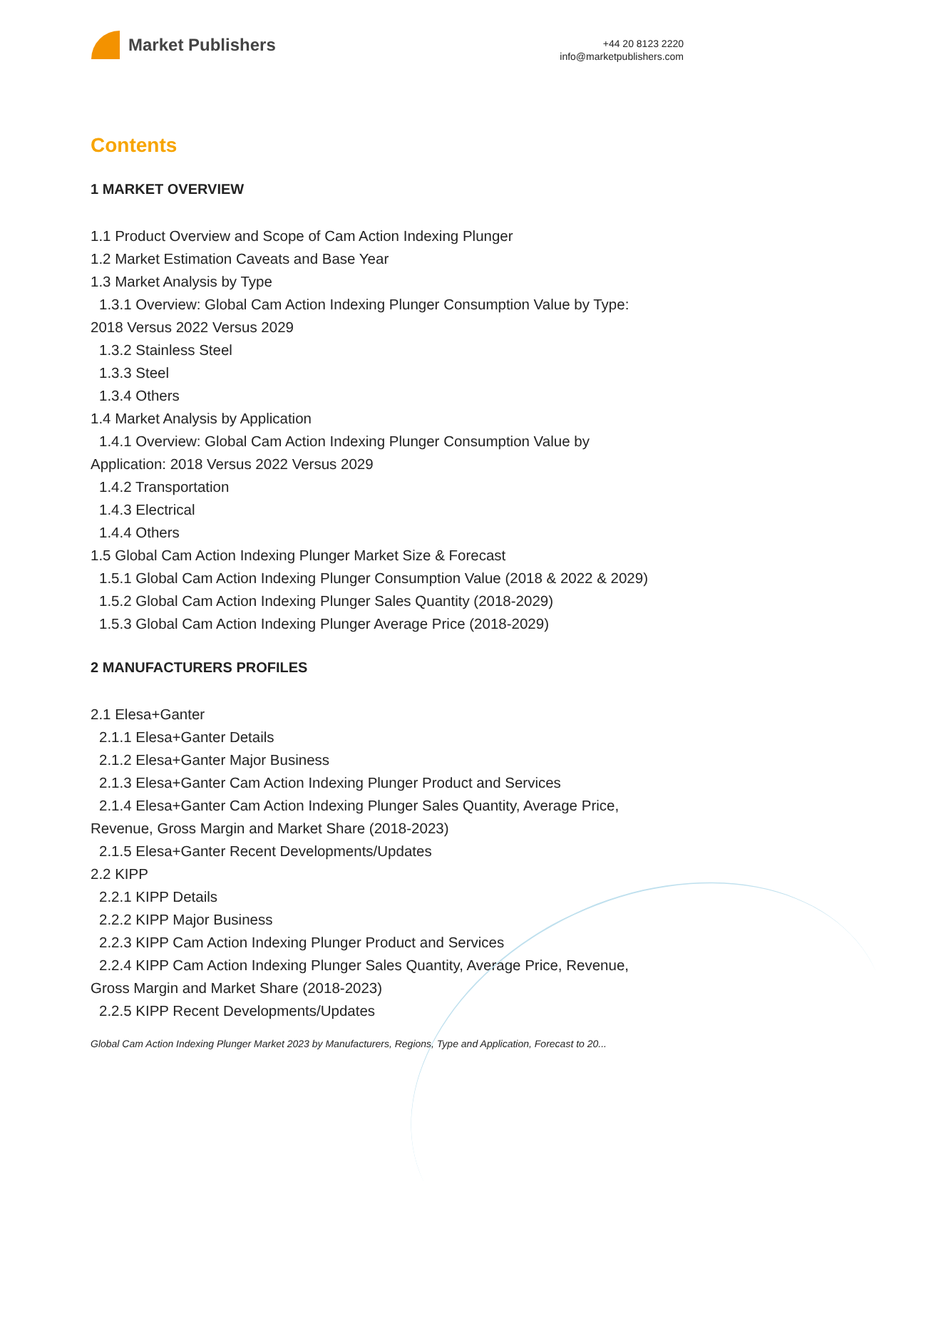Market Publishers
+44 20 8123 2220
info@marketpublishers.com
Contents
1 MARKET OVERVIEW
1.1 Product Overview and Scope of Cam Action Indexing Plunger
1.2 Market Estimation Caveats and Base Year
1.3 Market Analysis by Type
1.3.1 Overview: Global Cam Action Indexing Plunger Consumption Value by Type:
2018 Versus 2022 Versus 2029
1.3.2 Stainless Steel
1.3.3 Steel
1.3.4 Others
1.4 Market Analysis by Application
1.4.1 Overview: Global Cam Action Indexing Plunger Consumption Value by
Application: 2018 Versus 2022 Versus 2029
1.4.2 Transportation
1.4.3 Electrical
1.4.4 Others
1.5 Global Cam Action Indexing Plunger Market Size & Forecast
1.5.1 Global Cam Action Indexing Plunger Consumption Value (2018 & 2022 & 2029)
1.5.2 Global Cam Action Indexing Plunger Sales Quantity (2018-2029)
1.5.3 Global Cam Action Indexing Plunger Average Price (2018-2029)
2 MANUFACTURERS PROFILES
2.1 Elesa+Ganter
2.1.1 Elesa+Ganter Details
2.1.2 Elesa+Ganter Major Business
2.1.3 Elesa+Ganter Cam Action Indexing Plunger Product and Services
2.1.4 Elesa+Ganter Cam Action Indexing Plunger Sales Quantity, Average Price,
Revenue, Gross Margin and Market Share (2018-2023)
2.1.5 Elesa+Ganter Recent Developments/Updates
2.2 KIPP
2.2.1 KIPP Details
2.2.2 KIPP Major Business
2.2.3 KIPP Cam Action Indexing Plunger Product and Services
2.2.4 KIPP Cam Action Indexing Plunger Sales Quantity, Average Price, Revenue,
Gross Margin and Market Share (2018-2023)
2.2.5 KIPP Recent Developments/Updates
Global Cam Action Indexing Plunger Market 2023 by Manufacturers, Regions, Type and Application, Forecast to 20...